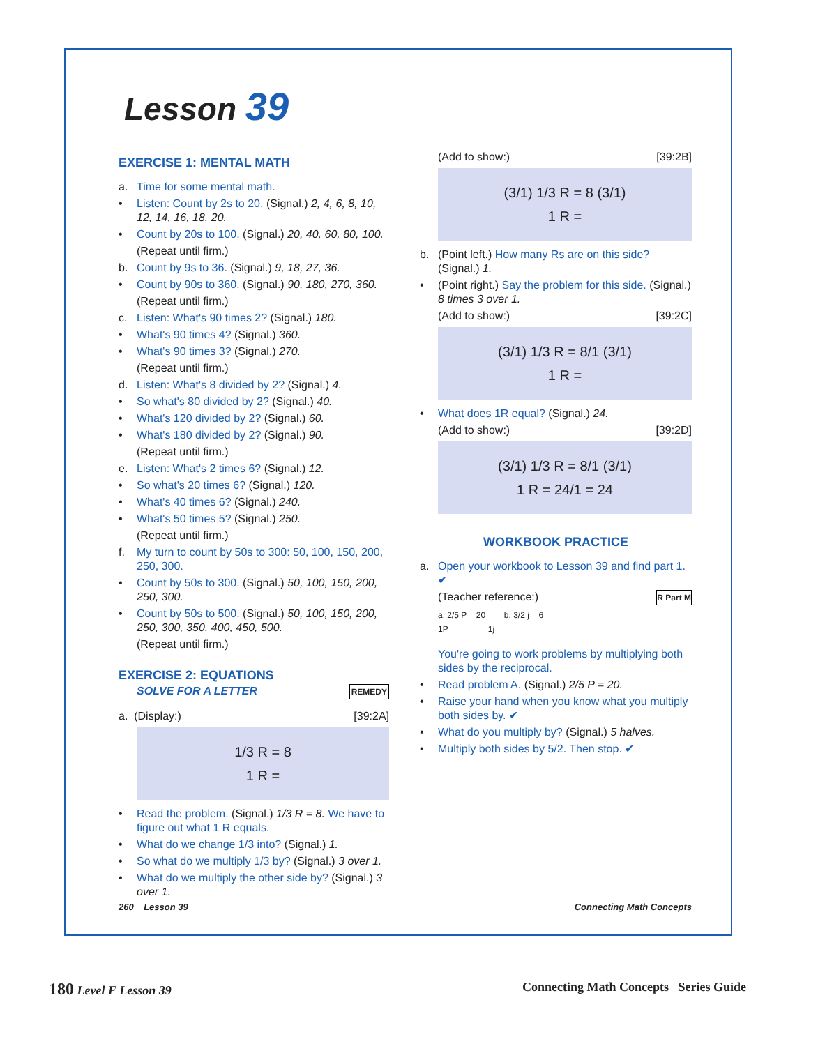Lesson 39
EXERCISE 1: MENTAL MATH
a. Time for some mental math.
• Listen: Count by 2s to 20. (Signal.) 2, 4, 6, 8, 10, 12, 14, 16, 18, 20.
• Count by 20s to 100. (Signal.) 20, 40, 60, 80, 100.
(Repeat until firm.)
b. Count by 9s to 36. (Signal.) 9, 18, 27, 36.
• Count by 90s to 360. (Signal.) 90, 180, 270, 360.
(Repeat until firm.)
c. Listen: What's 90 times 2? (Signal.) 180.
• What's 90 times 4? (Signal.) 360.
• What's 90 times 3? (Signal.) 270.
(Repeat until firm.)
d. Listen: What's 8 divided by 2? (Signal.) 4.
• So what's 80 divided by 2? (Signal.) 40.
• What's 120 divided by 2? (Signal.) 60.
• What's 180 divided by 2? (Signal.) 90.
(Repeat until firm.)
e. Listen: What's 2 times 6? (Signal.) 12.
• So what's 20 times 6? (Signal.) 120.
• What's 40 times 6? (Signal.) 240.
• What's 50 times 5? (Signal.) 250.
(Repeat until firm.)
f. My turn to count by 50s to 300: 50, 100, 150, 200, 250, 300.
• Count by 50s to 300. (Signal.) 50, 100, 150, 200, 250, 300.
• Count by 50s to 500. (Signal.) 50, 100, 150, 200, 250, 300, 350, 400, 450, 500.
(Repeat until firm.)
EXERCISE 2: EQUATIONS
SOLVE FOR A LETTER REMEDY
a. (Display:) [39:2A]
1/3 R = 8
1 R =
• Read the problem. (Signal.) 1/3 R = 8. We have to figure out what 1 R equals.
• What do we change 1/3 into? (Signal.) 1.
• So what do we multiply 1/3 by? (Signal.) 3 over 1.
• What do we multiply the other side by? (Signal.) 3 over 1.
(Add to show:) [39:2B]
(3/1) 1/3 R = 8 (3/1)
1 R =
b. (Point left.) How many Rs are on this side? (Signal.) 1.
• (Point right.) Say the problem for this side. (Signal.) 8 times 3 over 1.
(Add to show:) [39:2C]
(3/1) 1/3 R = 8/1 (3/1)
1 R =
• What does 1R equal? (Signal.) 24.
(Add to show:) [39:2D]
(3/1) 1/3 R = 8/1 (3/1)
1 R = 24/1 = 24
WORKBOOK PRACTICE
a. Open your workbook to Lesson 39 and find part 1. ✔
(Teacher reference:) R Part M
a. 2/5 P = 20 b. 3/2 j = 6
1P = = 1j = =
You're going to work problems by multiplying both sides by the reciprocal.
• Read problem A. (Signal.) 2/5 P = 20.
• Raise your hand when you know what you multiply both sides by. ✔
• What do you multiply by? (Signal.) 5 halves.
• Multiply both sides by 5/2. Then stop. ✔
260 Lesson 39 Connecting Math Concepts
180 Level F Lesson 39 Connecting Math Concepts Series Guide